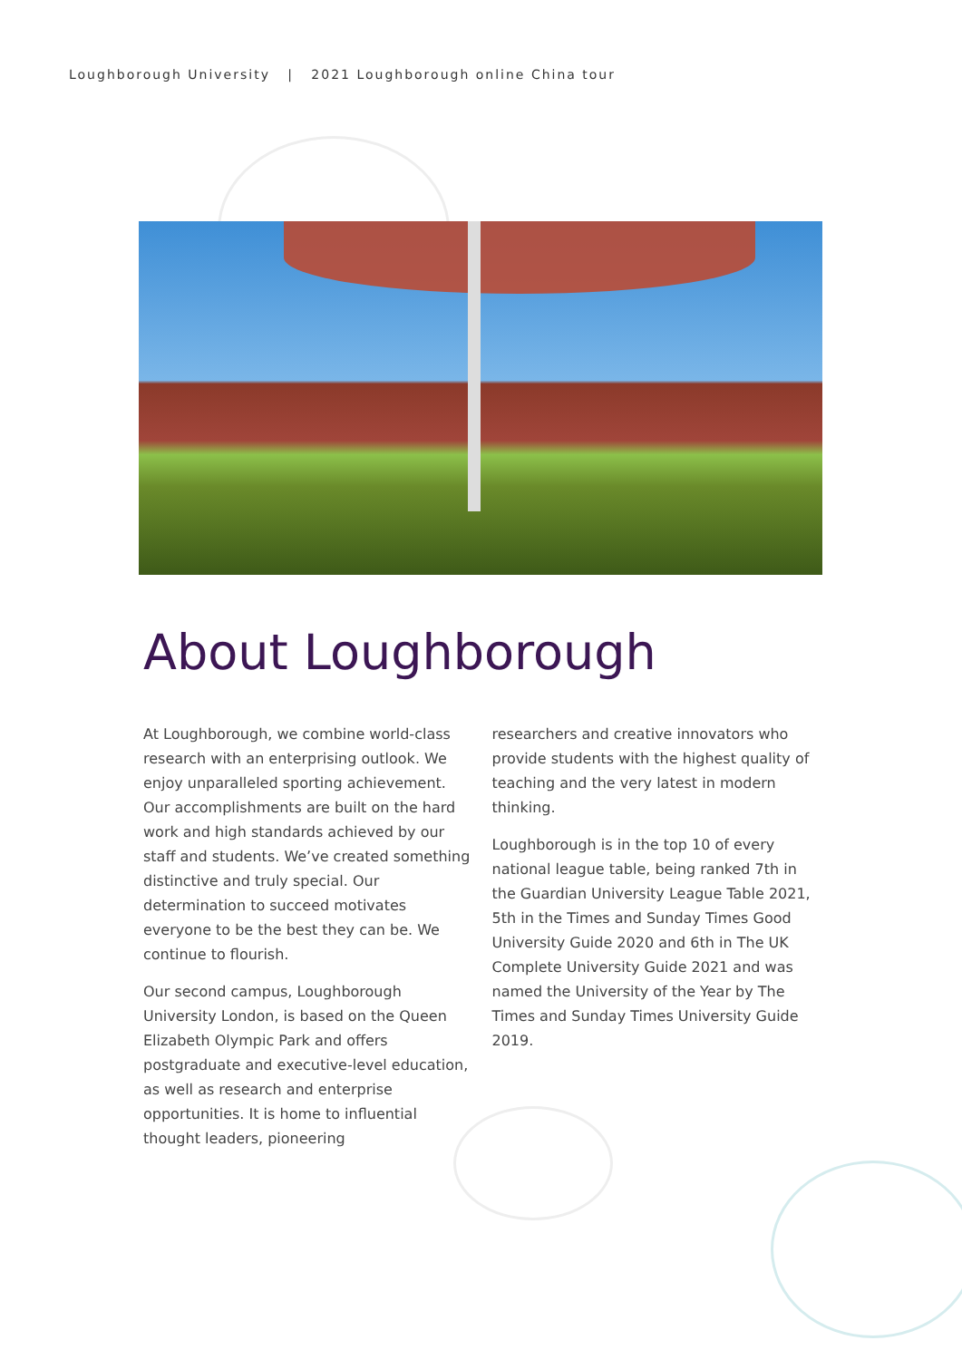Loughborough University | 2021 Loughborough online China tour
About Loughborough
At Loughborough, we combine world-class research with an enterprising outlook. We enjoy unparalleled sporting achievement. Our accomplishments are built on the hard work and high standards achieved by our staff and students. We’ve created something distinctive and truly special. Our determination to succeed motivates everyone to be the best they can be. We continue to flourish.
Our second campus, Loughborough University London, is based on the Queen Elizabeth Olympic Park and offers postgraduate and executive-level education, as well as research and enterprise opportunities. It is home to influential thought leaders, pioneering
researchers and creative innovators who provide students with the highest quality of teaching and the very latest in modern thinking.
Loughborough is in the top 10 of every national league table, being ranked 7th in the Guardian University League Table 2021, 5th in the Times and Sunday Times Good University Guide 2020 and 6th in The UK Complete University Guide 2021 and was named the University of the Year by The Times and Sunday Times University Guide 2019.